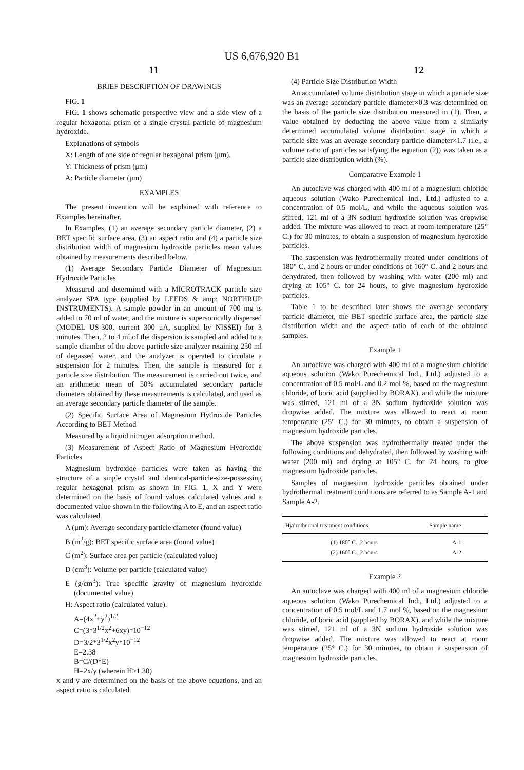US 6,676,920 B1
11 12
BRIEF DESCRIPTION OF DRAWINGS
FIG. 1
FIG. 1 shows schematic perspective view and a side view of a regular hexagonal prism of a single crystal particle of magnesium hydroxide.
Explanations of symbols
X: Length of one side of regular hexagonal prism (μm).
Y: Thickness of prism (μm)
A: Particle diameter (μm)
EXAMPLES
The present invention will be explained with reference to Examples hereinafter.
In Examples, (1) an average secondary particle diameter, (2) a BET specific surface area, (3) an aspect ratio and (4) a particle size distribution width of magnesium hydroxide particles mean values obtained by measurements described below.
(1) Average Secondary Particle Diameter of Magnesium Hydroxide Particles
Measured and determined with a MICROTRACK particle size analyzer SPA type (supplied by LEEDS & amp; NORTHRUP INSTRUMENTS). A sample powder in an amount of 700 mg is added to 70 ml of water, and the mixture is supersonically dispersed (MODEL US-300, current 300 μA, supplied by NISSEI) for 3 minutes. Then, 2 to 4 ml of the dispersion is sampled and added to a sample chamber of the above particle size analyzer retaining 250 ml of degassed water, and the analyzer is operated to circulate a suspension for 2 minutes. Then, the sample is measured for a particle size distribution. The measurement is carried out twice, and an arithmetic mean of 50% accumulated secondary particle diameters obtained by these measurements is calculated, and used as an average secondary particle diameter of the sample.
(2) Specific Surface Area of Magnesium Hydroxide Particles According to BET Method
Measured by a liquid nitrogen adsorption method.
(3) Measurement of Aspect Ratio of Magnesium Hydroxide Particles
Magnesium hydroxide particles were taken as having the structure of a single crystal and identical-particle-size-possessing regular hexagonal prism as shown in FIG. 1, X and Y were determined on the basis of found values calculated values and a documented value shown in the following A to E, and an aspect ratio was calculated.
A (μm): Average secondary particle diameter (found value)
B (m<sup>2</sup>/g): BET specific surface area (found value)
C (m<sup>2</sup>): Surface area per particle (calculated value)
D (cm<sup>3</sup>): Volume per particle (calculated value)
E (g/cm<sup>3</sup>): True specific gravity of magnesium hydroxide (documented value)
H: Aspect ratio (calculated value).
A=(4x<sup>2</sup>+y<sup>2</sup>)<sup>1/2</sup>
C=(3*3<sup>1/2</sup>x<sup>2</sup>+6xy)*10<sup>−12</sup>
D=3/2*3<sup>1/2</sup>x<sup>2</sup>y*10<sup>−12</sup>
E=2.38
B=C/(D*E)
H=2x/y (wherein H>1.30)
x and y are determined on the basis of the above equations, and an aspect ratio is calculated.
(4) Particle Size Distribution Width
An accumulated volume distribution stage in which a particle size was an average secondary particle diameter×0.3 was determined on the basis of the particle size distribution measured in (1). Then, a value obtained by deducting the above value from a similarly determined accumulated volume distribution stage in which a particle size was an average secondary particle diameter×1.7 (i.e., a volume ratio of particles satisfying the equation (2)) was taken as a particle size distribution width (%).
Comparative Example 1
An autoclave was charged with 400 ml of a magnesium chloride aqueous solution (Wako Purechemical Ind., Ltd.) adjusted to a concentration of 0.5 mol/L, and while the aqueous solution was stirred, 121 ml of a 3N sodium hydroxide solution was dropwise added. The mixture was allowed to react at room temperature (25° C.) for 30 minutes, to obtain a suspension of magnesium hydroxide particles.
The suspension was hydrothermally treated under conditions of 180° C. and 2 hours or under conditions of 160° C. and 2 hours and dehydrated, then followed by washing with water (200 ml) and drying at 105° C. for 24 hours, to give magnesium hydroxide particles.
Table 1 to be described later shows the average secondary particle diameter, the BET specific surface area, the particle size distribution width and the aspect ratio of each of the obtained samples.
Example 1
An autoclave was charged with 400 ml of a magnesium chloride aqueous solution (Wako Purechemical Ind., Ltd.) adjusted to a concentration of 0.5 mol/L and 0.2 mol %, based on the magnesium chloride, of boric acid (supplied by BORAX), and while the mixture was stirred, 121 ml of a 3N sodium hydroxide solution was dropwise added. The mixture was allowed to react at room temperature (25° C.) for 30 minutes, to obtain a suspension of magnesium hydroxide particles.
The above suspension was hydrothermally treated under the following conditions and dehydrated, then followed by washing with water (200 ml) and drying at 105° C. for 24 hours, to give magnesium hydroxide particles.
Samples of magnesium hydroxide particles obtained under hydrothermal treatment conditions are referred to as Sample A-1 and Sample A-2.
| Hydrothermal treatment conditions | Sample name |
| --- | --- |
| (1) 180° C., 2 hours | A-1 |
| (2) 160° C., 2 hours | A-2 |
Example 2
An autoclave was charged with 400 ml of a magnesium chloride aqueous solution (Wako Purechemical Ind., Ltd.) adjusted to a concentration of 0.5 mol/L and 1.7 mol %, based on the magnesium chloride, of boric acid (supplied by BORAX), and while the mixture was stirred, 121 ml of a 3N sodium hydroxide solution was dropwise added. The mixture was allowed to react at room temperature (25° C.) for 30 minutes, to obtain a suspension of magnesium hydroxide particles.